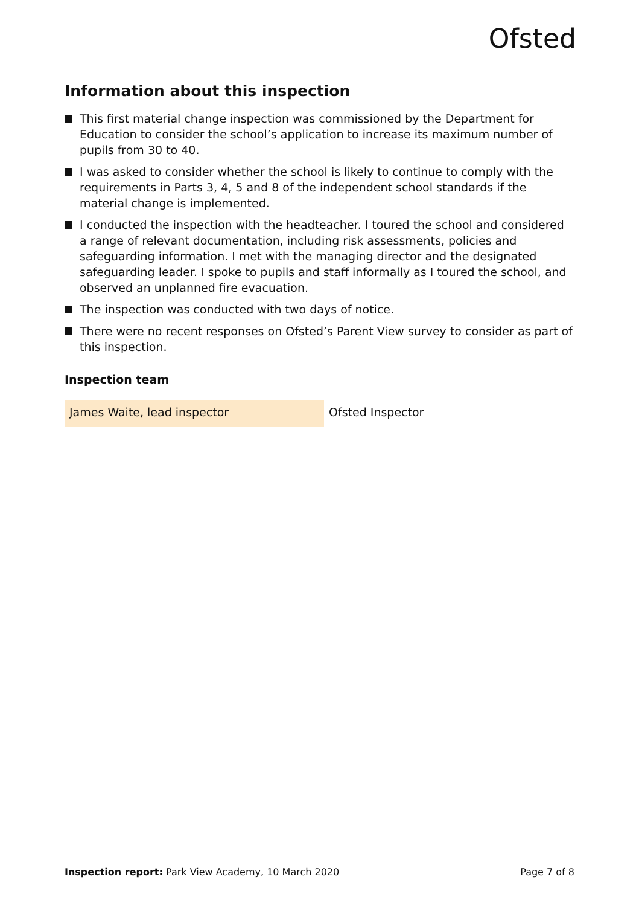Ofsted
Information about this inspection
This first material change inspection was commissioned by the Department for Education to consider the school’s application to increase its maximum number of pupils from 30 to 40.
I was asked to consider whether the school is likely to continue to comply with the requirements in Parts 3, 4, 5 and 8 of the independent school standards if the material change is implemented.
I conducted the inspection with the headteacher. I toured the school and considered a range of relevant documentation, including risk assessments, policies and safeguarding information. I met with the managing director and the designated safeguarding leader. I spoke to pupils and staff informally as I toured the school, and observed an unplanned fire evacuation.
The inspection was conducted with two days of notice.
There were no recent responses on Ofsted’s Parent View survey to consider as part of this inspection.
Inspection team
| James Waite, lead inspector | Ofsted Inspector |
Inspection report: Park View Academy, 10 March 2020
Page 7 of 8